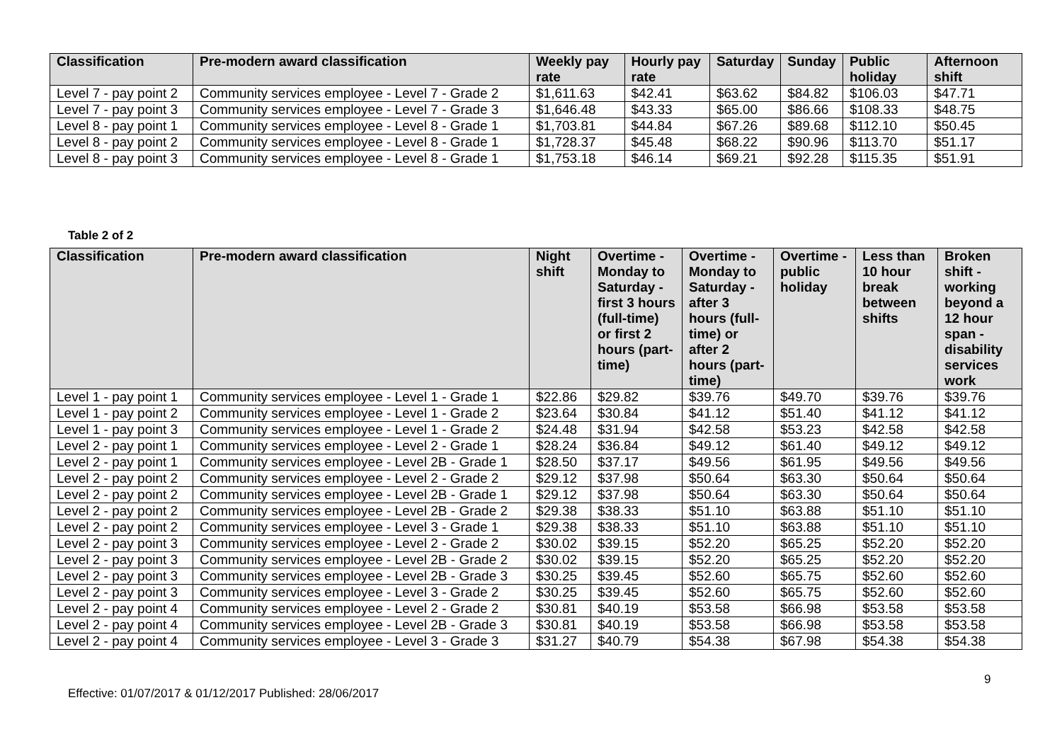| Classification | Pre-modern award classification | Weekly pay rate | Hourly pay rate | Saturday | Sunday | Public holiday | Afternoon shift |
| --- | --- | --- | --- | --- | --- | --- | --- |
| Level 7 - pay point 2 | Community services employee - Level 7 - Grade 2 | $1,611.63 | $42.41 | $63.62 | $84.82 | $106.03 | $47.71 |
| Level 7 - pay point 3 | Community services employee - Level 7 - Grade 3 | $1,646.48 | $43.33 | $65.00 | $86.66 | $108.33 | $48.75 |
| Level 8 - pay point 1 | Community services employee - Level 8 - Grade 1 | $1,703.81 | $44.84 | $67.26 | $89.68 | $112.10 | $50.45 |
| Level 8 - pay point 2 | Community services employee - Level 8 - Grade 1 | $1,728.37 | $45.48 | $68.22 | $90.96 | $113.70 | $51.17 |
| Level 8 - pay point 3 | Community services employee - Level 8 - Grade 1 | $1,753.18 | $46.14 | $69.21 | $92.28 | $115.35 | $51.91 |
Table 2 of 2
| Classification | Pre-modern award classification | Night shift | Overtime - Monday to Saturday - first 3 hours (full-time) or first 2 hours (part-time) | Overtime - Monday to Saturday - after 3 hours (full-time) or after 2 hours (part-time) | Overtime - public holiday | Less than 10 hour break between shifts | Broken shift - working beyond a 12 hour span - disability services work |
| --- | --- | --- | --- | --- | --- | --- | --- |
| Level 1 - pay point 1 | Community services employee - Level 1 - Grade 1 | $22.86 | $29.82 | $39.76 | $49.70 | $39.76 | $39.76 |
| Level 1 - pay point 2 | Community services employee - Level 1 - Grade 2 | $23.64 | $30.84 | $41.12 | $51.40 | $41.12 | $41.12 |
| Level 1 - pay point 3 | Community services employee - Level 1 - Grade 2 | $24.48 | $31.94 | $42.58 | $53.23 | $42.58 | $42.58 |
| Level 2 - pay point 1 | Community services employee - Level 2 - Grade 1 | $28.24 | $36.84 | $49.12 | $61.40 | $49.12 | $49.12 |
| Level 2 - pay point 1 | Community services employee - Level 2B - Grade 1 | $28.50 | $37.17 | $49.56 | $61.95 | $49.56 | $49.56 |
| Level 2 - pay point 2 | Community services employee - Level 2 - Grade 2 | $29.12 | $37.98 | $50.64 | $63.30 | $50.64 | $50.64 |
| Level 2 - pay point 2 | Community services employee - Level 2B - Grade 1 | $29.12 | $37.98 | $50.64 | $63.30 | $50.64 | $50.64 |
| Level 2 - pay point 2 | Community services employee - Level 2B - Grade 2 | $29.38 | $38.33 | $51.10 | $63.88 | $51.10 | $51.10 |
| Level 2 - pay point 2 | Community services employee - Level 3 - Grade 1 | $29.38 | $38.33 | $51.10 | $63.88 | $51.10 | $51.10 |
| Level 2 - pay point 3 | Community services employee - Level 2 - Grade 2 | $30.02 | $39.15 | $52.20 | $65.25 | $52.20 | $52.20 |
| Level 2 - pay point 3 | Community services employee - Level 2B - Grade 2 | $30.02 | $39.15 | $52.20 | $65.25 | $52.20 | $52.20 |
| Level 2 - pay point 3 | Community services employee - Level 2B - Grade 3 | $30.25 | $39.45 | $52.60 | $65.75 | $52.60 | $52.60 |
| Level 2 - pay point 3 | Community services employee - Level 3 - Grade 2 | $30.25 | $39.45 | $52.60 | $65.75 | $52.60 | $52.60 |
| Level 2 - pay point 4 | Community services employee - Level 2 - Grade 2 | $30.81 | $40.19 | $53.58 | $66.98 | $53.58 | $53.58 |
| Level 2 - pay point 4 | Community services employee - Level 2B - Grade 3 | $30.81 | $40.19 | $53.58 | $66.98 | $53.58 | $53.58 |
| Level 2 - pay point 4 | Community services employee - Level 3 - Grade 3 | $31.27 | $40.79 | $54.38 | $67.98 | $54.38 | $54.38 |
9
Effective: 01/07/2017 & 01/12/2017 Published: 28/06/2017